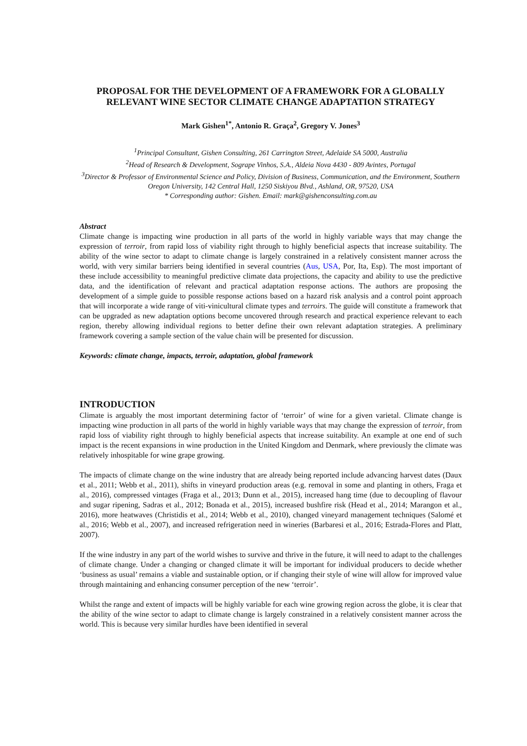PROPOSAL FOR THE DEVELOPMENT OF A FRAMEWORK FOR A GLOBALLY RELEVANT WINE SECTOR CLIMATE CHANGE ADAPTATION STRATEGY
Mark Gishen<sup>1*</sup>, Antonio R. Graça<sup>2</sup>, Gregory V. Jones<sup>3</sup>
<sup>1</sup> Principal Consultant, Gishen Consulting, 261 Carrington Street, Adelaide SA 5000, Australia
<sup>2</sup> Head of Research & Development, Sogrape Vinhos, S.A., Aldeia Nova 4430 - 809 Avintes, Portugal
<sup>3</sup> Director & Professor of Environmental Science and Policy, Division of Business, Communication, and the Environment, Southern Oregon University, 142 Central Hall, 1250 Siskiyou Blvd., Ashland, OR, 97520, USA
* Corresponding author: Gishen. Email: mark@gishenconsulting.com.au
Abstract
Climate change is impacting wine production in all parts of the world in highly variable ways that may change the expression of terroir, from rapid loss of viability right through to highly beneficial aspects that increase suitability. The ability of the wine sector to adapt to climate change is largely constrained in a relatively consistent manner across the world, with very similar barriers being identified in several countries (Aus, USA, Por, Ita, Esp). The most important of these include accessibility to meaningful predictive climate data projections, the capacity and ability to use the predictive data, and the identification of relevant and practical adaptation response actions. The authors are proposing the development of a simple guide to possible response actions based on a hazard risk analysis and a control point approach that will incorporate a wide range of viti-vinicultural climate types and terroirs. The guide will constitute a framework that can be upgraded as new adaptation options become uncovered through research and practical experience relevant to each region, thereby allowing individual regions to better define their own relevant adaptation strategies. A preliminary framework covering a sample section of the value chain will be presented for discussion.
Keywords: climate change, impacts, terroir, adaptation, global framework
INTRODUCTION
Climate is arguably the most important determining factor of ‘terroir’ of wine for a given varietal. Climate change is impacting wine production in all parts of the world in highly variable ways that may change the expression of terroir, from rapid loss of viability right through to highly beneficial aspects that increase suitability. An example at one end of such impact is the recent expansions in wine production in the United Kingdom and Denmark, where previously the climate was relatively inhospitable for wine grape growing.
The impacts of climate change on the wine industry that are already being reported include advancing harvest dates (Daux et al., 2011; Webb et al., 2011), shifts in vineyard production areas (e.g. removal in some and planting in others, Fraga et al., 2016), compressed vintages (Fraga et al., 2013; Dunn et al., 2015), increased hang time (due to decoupling of flavour and sugar ripening, Sadras et al., 2012; Bonada et al., 2015), increased bushfire risk (Head et al., 2014; Marangon et al., 2016), more heatwaves (Christidis et al., 2014; Webb et al., 2010), changed vineyard management techniques (Salomé et al., 2016; Webb et al., 2007), and increased refrigeration need in wineries (Barbaresi et al., 2016; Estrada-Flores and Platt, 2007).
If the wine industry in any part of the world wishes to survive and thrive in the future, it will need to adapt to the challenges of climate change. Under a changing or changed climate it will be important for individual producers to decide whether ‘business as usual’ remains a viable and sustainable option, or if changing their style of wine will allow for improved value through maintaining and enhancing consumer perception of the new ‘terroir’.
Whilst the range and extent of impacts will be highly variable for each wine growing region across the globe, it is clear that the ability of the wine sector to adapt to climate change is largely constrained in a relatively consistent manner across the world. This is because very similar hurdles have been identified in several